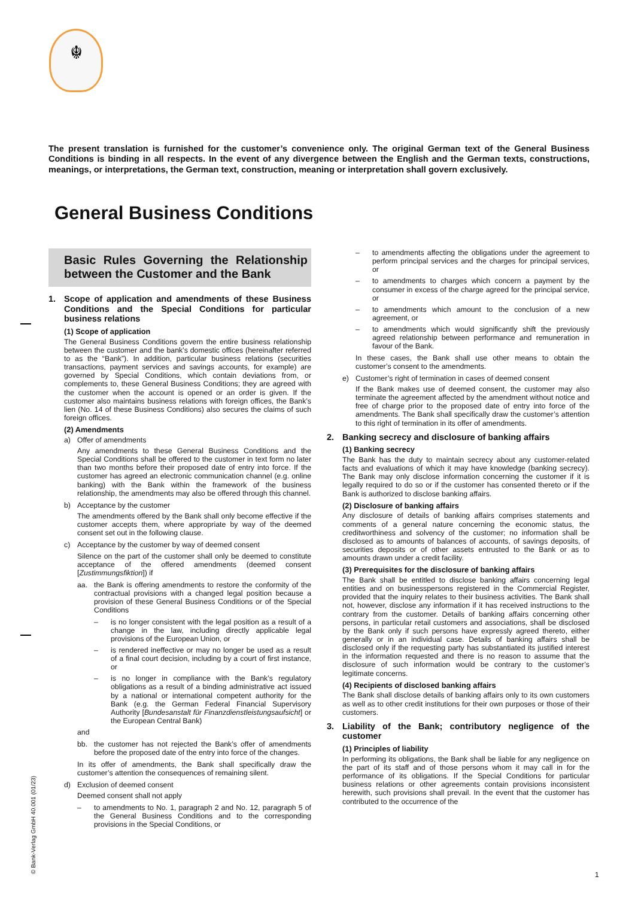☬
The present translation is furnished for the customer’s convenience only. The original German text of the General Business Conditions is binding in all respects. In the event of any divergence between the English and the German texts, constructions, meanings, or interpretations, the German text, construction, meaning or interpretation shall govern exclusively.
General Business Conditions
Basic Rules Governing the Relationship between the Customer and the Bank
1. Scope of application and amendments of these Business Conditions and the Special Conditions for particular business relations
(1) Scope of application
The General Business Conditions govern the entire business relationship between the customer and the bank’s domestic offices (hereinafter referred to as the “Bank”). In addition, particular business relations (securities transactions, payment services and savings accounts, for example) are governed by Special Conditions, which contain deviations from, or complements to, these General Business Conditions; they are agreed with the customer when the account is opened or an order is given. If the customer also maintains business relations with foreign offices, the Bank’s lien (No. 14 of these Business Conditions) also secures the claims of such foreign offices.
(2) Amendments
a) Offer of amendments
Any amendments to these General Business Conditions and the Special Conditions shall be offered to the customer in text form no later than two months before their proposed date of entry into force. If the customer has agreed an electronic communication channel (e.g. online banking) with the Bank within the framework of the business relationship, the amendments may also be offered through this channel.
b) Acceptance by the customer
The amendments offered by the Bank shall only become effective if the customer accepts them, where appropriate by way of the deemed consent set out in the following clause.
c) Acceptance by the customer by way of deemed consent
Silence on the part of the customer shall only be deemed to constitute acceptance of the offered amendments (deemed consent [Zustimmungsfiktion]) if
aa. the Bank is offering amendments to restore the conformity of the contractual provisions with a changed legal position because a provision of these General Business Conditions or of the Special Conditions
– is no longer consistent with the legal position as a result of a change in the law, including directly applicable legal provisions of the European Union, or
– is rendered ineffective or may no longer be used as a result of a final court decision, including by a court of first instance, or
– is no longer in compliance with the Bank’s regulatory obligations as a result of a binding administrative act issued by a national or international competent authority for the Bank (e.g. the German Federal Financial Supervisory Authority [Bundesanstalt für Finanzdienstleistungsaufsicht] or the European Central Bank)
and
bb. the customer has not rejected the Bank’s offer of amendments before the proposed date of the entry into force of the changes.
In its offer of amendments, the Bank shall specifically draw the customer’s attention the consequences of remaining silent.
d) Exclusion of deemed consent
Deemed consent shall not apply
– to amendments to No. 1, paragraph 2 and No. 12, paragraph 5 of the General Business Conditions and to the corresponding provisions in the Special Conditions, or
– to amendments affecting the obligations under the agreement to perform principal services and the charges for principal services, or
– to amendments to charges which concern a payment by the consumer in excess of the charge agreed for the principal service, or
– to amendments which amount to the conclusion of a new agreement, or
– to amendments which would significantly shift the previously agreed relationship between performance and remuneration in favour of the Bank.
In these cases, the Bank shall use other means to obtain the customer’s consent to the amendments.
e) Customer’s right of termination in cases of deemed consent
If the Bank makes use of deemed consent, the customer may also terminate the agreement affected by the amendment without notice and free of charge prior to the proposed date of entry into force of the amendments. The Bank shall specifically draw the customer’s attention to this right of termination in its offer of amendments.
2. Banking secrecy and disclosure of banking affairs
(1) Banking secrecy
The Bank has the duty to maintain secrecy about any customer-related facts and evaluations of which it may have knowledge (banking secrecy). The Bank may only disclose information concerning the customer if it is legally required to do so or if the customer has consented thereto or if the Bank is authorized to disclose banking affairs.
(2) Disclosure of banking affairs
Any disclosure of details of banking affairs comprises statements and comments of a general nature concerning the economic status, the creditworthiness and solvency of the customer; no information shall be disclosed as to amounts of balances of accounts, of savings deposits, of securities deposits or of other assets entrusted to the Bank or as to amounts drawn under a credit facility.
(3) Prerequisites for the disclosure of banking affairs
The Bank shall be entitled to disclose banking affairs concerning legal entities and on businesspersons registered in the Commercial Register, provided that the inquiry relates to their business activities. The Bank shall not, however, disclose any information if it has received instructions to the contrary from the customer. Details of banking affairs concerning other persons, in particular retail customers and associations, shall be disclosed by the Bank only if such persons have expressly agreed thereto, either generally or in an individual case. Details of banking affairs shall be disclosed only if the requesting party has substantiated its justified interest in the information requested and there is no reason to assume that the disclosure of such information would be contrary to the customer’s legitimate concerns.
(4) Recipients of disclosed banking affairs
The Bank shall disclose details of banking affairs only to its own customers as well as to other credit institutions for their own purposes or those of their customers.
3. Liability of the Bank; contributory negligence of the customer
(1) Principles of liability
In performing its obligations, the Bank shall be liable for any negligence on the part of its staff and of those persons whom it may call in for the performance of its obligations. If the Special Conditions for particular business relations or other agreements contain provisions inconsistent herewith, such provisions shall prevail. In the event that the customer has contributed to the occurrence of the
© Bank-Verlag GmbH 40.001 (01/23) 1